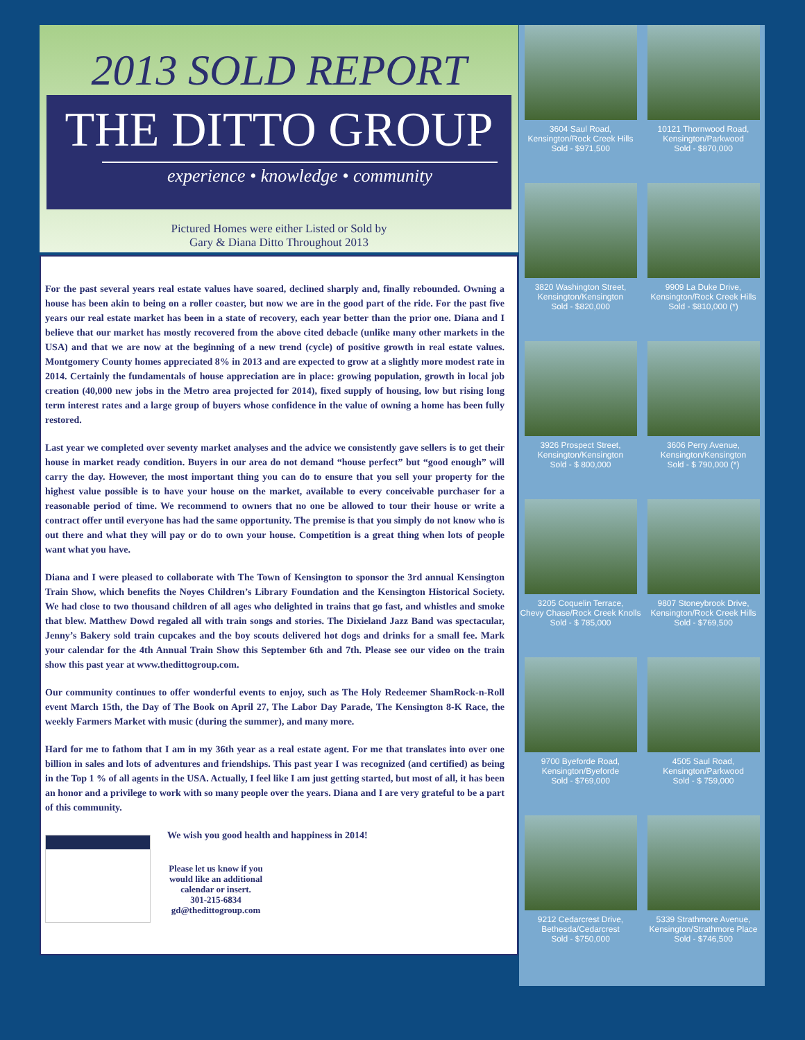2013 SOLD REPORT
THE DITTO GROUP
experience • knowledge • community
Pictured Homes were either Listed or Sold by
Gary & Diana Ditto Throughout 2013
For the past several years real estate values have soared, declined sharply and, finally rebounded. Owning a house has been akin to being on a roller coaster, but now we are in the good part of the ride. For the past five years our real estate market has been in a state of recovery, each year better than the prior one. Diana and I believe that our market has mostly recovered from the above cited debacle (unlike many other markets in the USA) and that we are now at the beginning of a new trend (cycle) of positive growth in real estate values. Montgomery County homes appreciated 8% in 2013 and are expected to grow at a slightly more modest rate in 2014. Certainly the fundamentals of house appreciation are in place: growing population, growth in local job creation (40,000 new jobs in the Metro area projected for 2014), fixed supply of housing, low but rising long term interest rates and a large group of buyers whose confidence in the value of owning a home has been fully restored.
Last year we completed over seventy market analyses and the advice we consistently gave sellers is to get their house in market ready condition. Buyers in our area do not demand “house perfect” but “good enough” will carry the day. However, the most important thing you can do to ensure that you sell your property for the highest value possible is to have your house on the market, available to every conceivable purchaser for a reasonable period of time. We recommend to owners that no one be allowed to tour their house or write a contract offer until everyone has had the same opportunity. The premise is that you simply do not know who is out there and what they will pay or do to own your house. Competition is a great thing when lots of people want what you have.
Diana and I were pleased to collaborate with The Town of Kensington to sponsor the 3rd annual Kensington Train Show, which benefits the Noyes Children’s Library Foundation and the Kensington Historical Society. We had close to two thousand children of all ages who delighted in trains that go fast, and whistles and smoke that blew. Matthew Dowd regaled all with train songs and stories. The Dixieland Jazz Band was spectacular, Jenny’s Bakery sold train cupcakes and the boy scouts delivered hot dogs and drinks for a small fee. Mark your calendar for the 4th Annual Train Show this September 6th and 7th. Please see our video on the train show this past year at www.thedittogroup.com.
Our community continues to offer wonderful events to enjoy, such as The Holy Redeemer ShamRock-n-Roll event March 15th, the Day of The Book on April 27, The Labor Day Parade, The Kensington 8-K Race, the weekly Farmers Market with music (during the summer), and many more.
Hard for me to fathom that I am in my 36th year as a real estate agent. For me that translates into over one billion in sales and lots of adventures and friendships. This past year I was recognized (and certified) as being in the Top 1 % of all agents in the USA. Actually, I feel like I am just getting started, but most of all, it has been an honor and a privilege to work with so many people over the years. Diana and I are very grateful to be a part of this community.
We wish you good health and happiness in 2014!
Please let us know if you would like an additional calendar or insert.
301-215-6834
gd@thedittogroup.com
3604 Saul Road,
Kensington/Rock Creek Hills
Sold - $971,500
10121 Thornwood Road,
Kensington/Parkwood
Sold - $870,000
3820 Washington Street,
Kensington/Kensington
Sold - $820,000
9909 La Duke Drive,
Kensington/Rock Creek Hills
Sold - $810,000 (*)
3926 Prospect Street,
Kensington/Kensington
Sold - $ 800,000
3606 Perry Avenue,
Kensington/Kensington
Sold - $ 790,000 (*)
3205 Coquelin Terrace,
Chevy Chase/Rock Creek Knolls
Sold - $ 785,000
9807 Stoneybrook Drive,
Kensington/Rock Creek Hills
Sold - $769,500
9700 Byeforde Road,
Kensington/Byeforde
Sold - $769,000
4505 Saul Road,
Kensington/Parkwood
Sold - $ 759,000
9212 Cedarcrest Drive,
Bethesda/Cedarcrest
Sold - $750,000
5339 Strathmore Avenue,
Kensington/Strathmore Place
Sold - $746,500